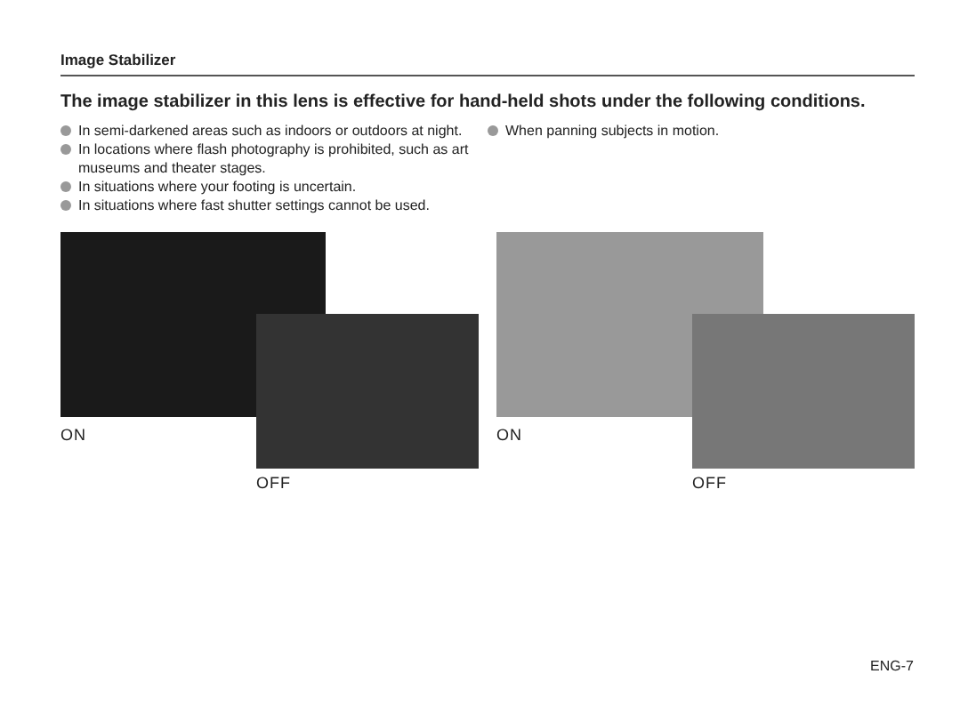Image Stabilizer
The image stabilizer in this lens is effective for hand-held shots under the following conditions.
In semi-darkened areas such as indoors or outdoors at night.
In locations where flash photography is prohibited, such as art museums and theater stages.
In situations where your footing is uncertain.
In situations where fast shutter settings cannot be used.
When panning subjects in motion.
ON
OFF
ON
OFF
ENG-7